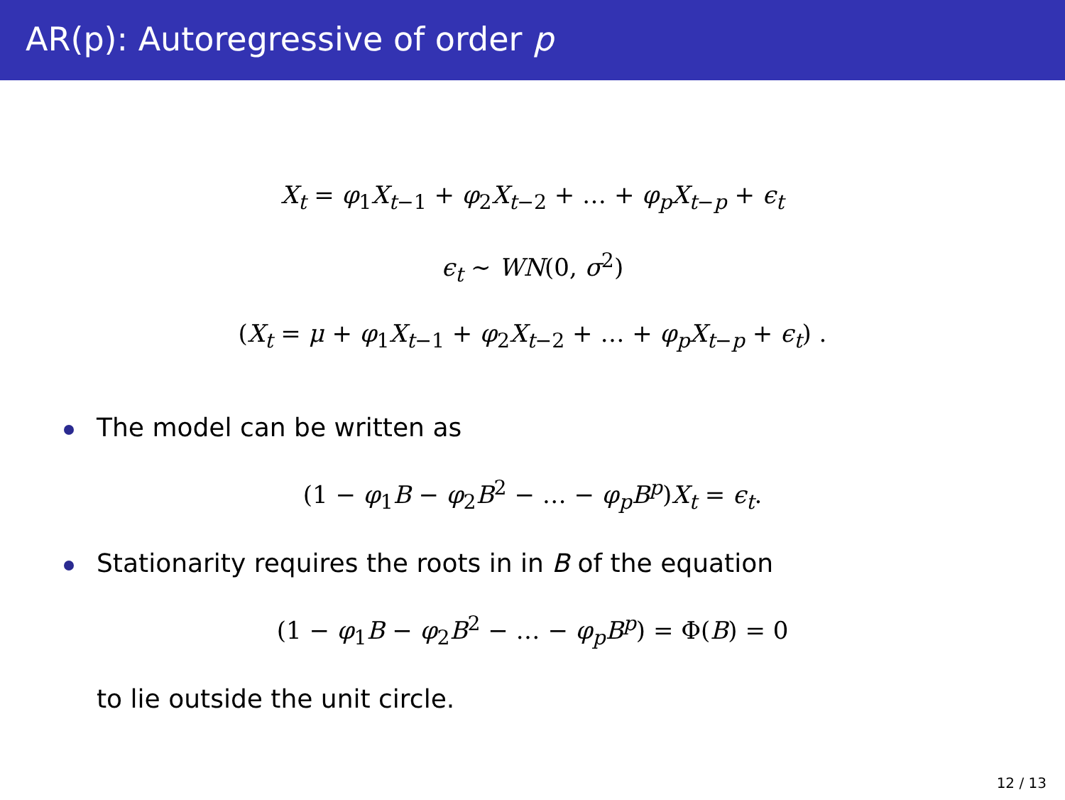AR(p): Autoregressive of order p
X<sub>t</sub> = φ<sub>1</sub>X<sub>t−1</sub> + φ<sub>2</sub>X<sub>t−2</sub> + … + φ<sub>p</sub>X<sub>t−p</sub> + ϵ<sub>t</sub>
ϵ<sub>t</sub> ∼ WN(0, σ<sup>2</sup>)
(X<sub>t</sub> = μ + φ<sub>1</sub>X<sub>t−1</sub> + φ<sub>2</sub>X<sub>t−2</sub> + … + φ<sub>p</sub>X<sub>t−p</sub> + ϵ<sub>t</sub>) .
The model can be written as
(1 − φ<sub>1</sub>B − φ<sub>2</sub>B<sup>2</sup> − … − φ<sub>p</sub>B<sup>p</sup>)X<sub>t</sub> = ϵ<sub>t</sub>.
Stationarity requires the roots in in B of the equation
(1 − φ<sub>1</sub>B − φ<sub>2</sub>B<sup>2</sup> − … − φ<sub>p</sub>B<sup>p</sup>) = Φ(B) = 0
to lie outside the unit circle.
12 / 13